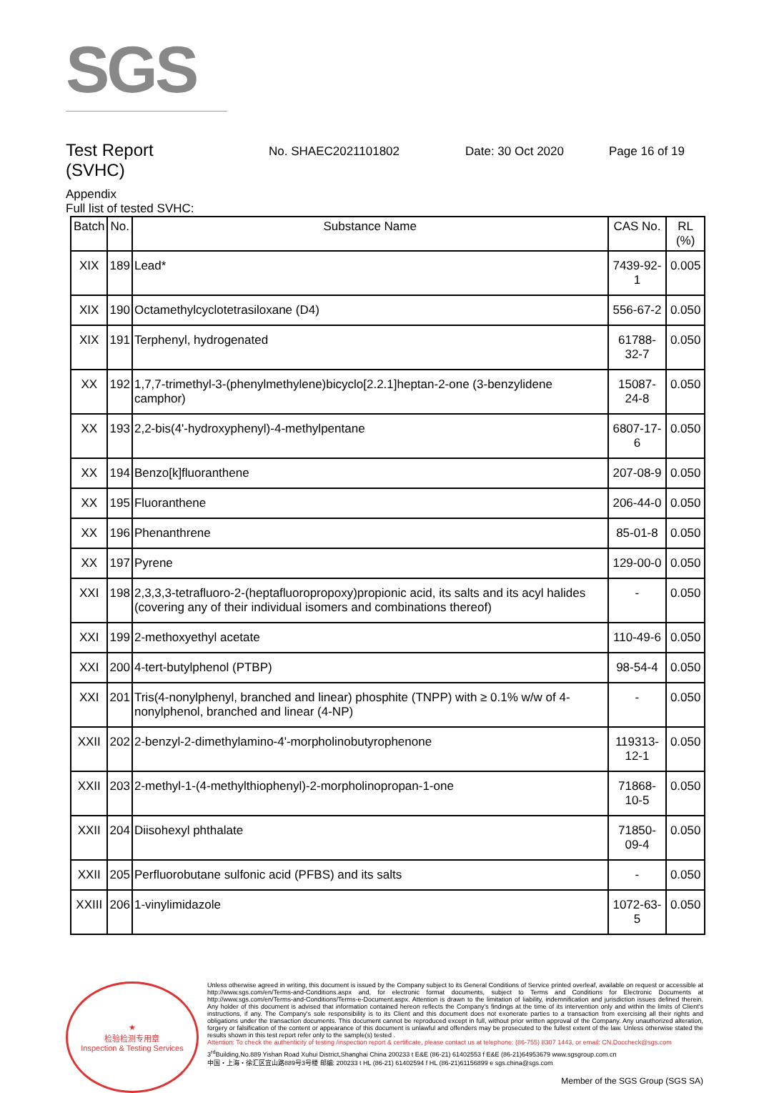SGS
Test Report
(SVHC)
No. SHAEC2021101802 Date: 30 Oct 2020 Page 16 of 19
Appendix
Full list of tested SVHC:
| Batch | No. | Substance Name | CAS No. | RL (%) |
| --- | --- | --- | --- | --- |
| XIX | 189 | Lead* | 7439-92-1 | 0.005 |
| XIX | 190 | Octamethylcyclotetrasiloxane (D4) | 556-67-2 | 0.050 |
| XIX | 191 | Terphenyl, hydrogenated | 61788-32-7 | 0.050 |
| XX | 192 | 1,7,7-trimethyl-3-(phenylmethylene)bicyclo[2.2.1]heptan-2-one (3-benzylidene camphor) | 15087-24-8 | 0.050 |
| XX | 193 | 2,2-bis(4'-hydroxyphenyl)-4-methylpentane | 6807-17-6 | 0.050 |
| XX | 194 | Benzo[k]fluoranthene | 207-08-9 | 0.050 |
| XX | 195 | Fluoranthene | 206-44-0 | 0.050 |
| XX | 196 | Phenanthrene | 85-01-8 | 0.050 |
| XX | 197 | Pyrene | 129-00-0 | 0.050 |
| XXI | 198 | 2,3,3,3-tetrafluoro-2-(heptafluoropropoxy)propionic acid, its salts and its acyl halides (covering any of their individual isomers and combinations thereof) | - | 0.050 |
| XXI | 199 | 2-methoxyethyl acetate | 110-49-6 | 0.050 |
| XXI | 200 | 4-tert-butylphenol (PTBP) | 98-54-4 | 0.050 |
| XXI | 201 | Tris(4-nonylphenyl, branched and linear) phosphite (TNPP) with ≥ 0.1% w/w of 4-nonylphenol, branched and linear (4-NP) | - | 0.050 |
| XXII | 202 | 2-benzyl-2-dimethylamino-4'-morpholinobutyrophenone | 119313-12-1 | 0.050 |
| XXII | 203 | 2-methyl-1-(4-methylthiophenyl)-2-morpholinopropan-1-one | 71868-10-5 | 0.050 |
| XXII | 204 | Diisohexyl phthalate | 71850-09-4 | 0.050 |
| XXII | 205 | Perfluorobutane sulfonic acid (PFBS) and its salts | - | 0.050 |
| XXIII | 206 | 1-vinylimidazole | 1072-63-5 | 0.050 |
★
检验检测专用章
Inspection & Testing Services
Unless otherwise agreed in writing, this document is issued by the Company subject to its General Conditions of Service printed overleaf, available on request or accessible at http://www.sgs.com/en/Terms-and-Conditions.aspx and, for electronic format documents, subject to Terms and Conditions for Electronic Documents at http://www.sgs.com/en/Terms-and-Conditions/Terms-e-Document.aspx. Attention is drawn to the limitation of liability, indemnification and jurisdiction issues defined therein. Any holder of this document is advised that information contained hereon reflects the Company's findings at the time of its intervention only and within the limits of Client's instructions, if any. The Company's sole responsibility is to its Client and this document does not exonerate parties to a transaction from exercising all their rights and obligations under the transaction documents. This document cannot be reproduced except in full, without prior written approval of the Company. Any unauthorized alteration, forgery or falsification of the content or appearance of this document is unlawful and offenders may be prosecuted to the fullest extent of the law. Unless otherwise stated the results shown in this test report refer only to the sample(s) tested .
Attention: To check the authenticity of testing /inspection report & certificate, please contact us at telephone: (86-755) 8307 1443, or email: CN.Doccheck@sgs.com
3<sup>rd</sup>Building,No.889 Yishan Road Xuhui District,Shanghai China 200233 t E&E (86-21) 61402553 f E&E (86-21)64953679 www.sgsgroup.com.cn
中国・上海・徐汇区宜山路889号3号楼 邮编: 200233 t HL (86-21) 61402594 f HL (86-21)61156899 e sgs.china@sgs.com
Member of the SGS Group (SGS SA)